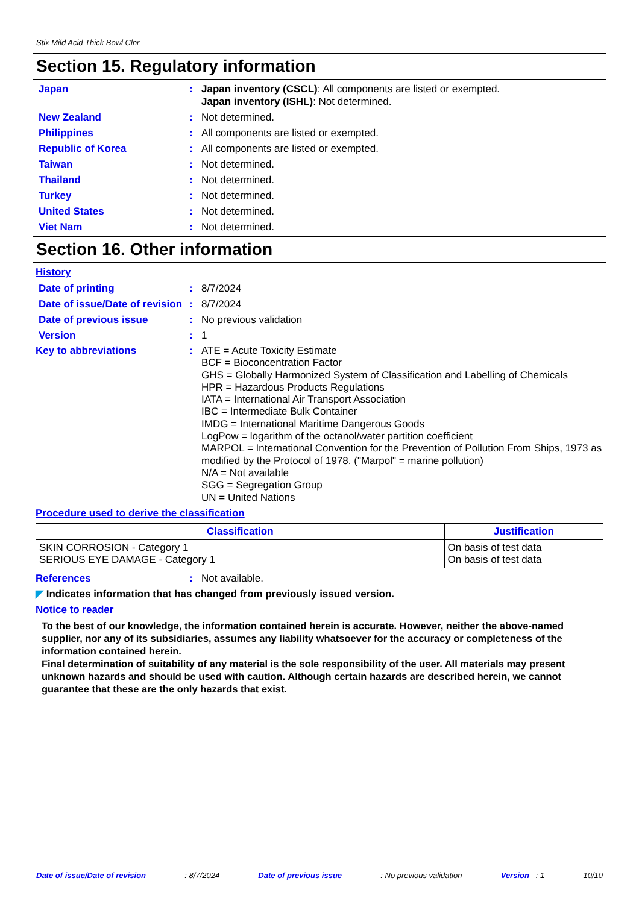Stix Mild Acid Thick Bowl Clnr
Section 15. Regulatory information
Japan : Japan inventory (CSCL): All components are listed or exempted.
Japan inventory (ISHL): Not determined.
New Zealand : Not determined.
Philippines : All components are listed or exempted.
Republic of Korea : All components are listed or exempted.
Taiwan : Not determined.
Thailand : Not determined.
Turkey : Not determined.
United States : Not determined.
Viet Nam : Not determined.
Section 16. Other information
History
Date of printing : 8/7/2024
Date of issue/Date of revision
: 8/7/2024
Date of previous issue : No previous validation
Version : 1
Key to abbreviations : ATE = Acute Toxicity Estimate
BCF = Bioconcentration Factor
GHS = Globally Harmonized System of Classification and Labelling of Chemicals
HPR = Hazardous Products Regulations
IATA = International Air Transport Association
IBC = Intermediate Bulk Container
IMDG = International Maritime Dangerous Goods
LogPow = logarithm of the octanol/water partition coefficient
MARPOL = International Convention for the Prevention of Pollution From Ships, 1973 as modified by the Protocol of 1978. ("Marpol" = marine pollution)
N/A = Not available
SGG = Segregation Group
UN = United Nations
Procedure used to derive the classification
| Classification | Justification |
| --- | --- |
| SKIN CORROSION - Category 1 SERIOUS EYE DAMAGE - Category 1 | On basis of test data On basis of test data |
References : Not available.
◤ Indicates information that has changed from previously issued version.
Notice to reader
To the best of our knowledge, the information contained herein is accurate. However, neither the above-named supplier, nor any of its subsidiaries, assumes any liability whatsoever for the accuracy or completeness of the information contained herein.
Final determination of suitability of any material is the sole responsibility of the user. All materials may present unknown hazards and should be used with caution. Although certain hazards are described herein, we cannot guarantee that these are the only hazards that exist.
Date of issue/Date of revision : 8/7/2024 Date of previous issue : No previous validation Version : 1 10/10